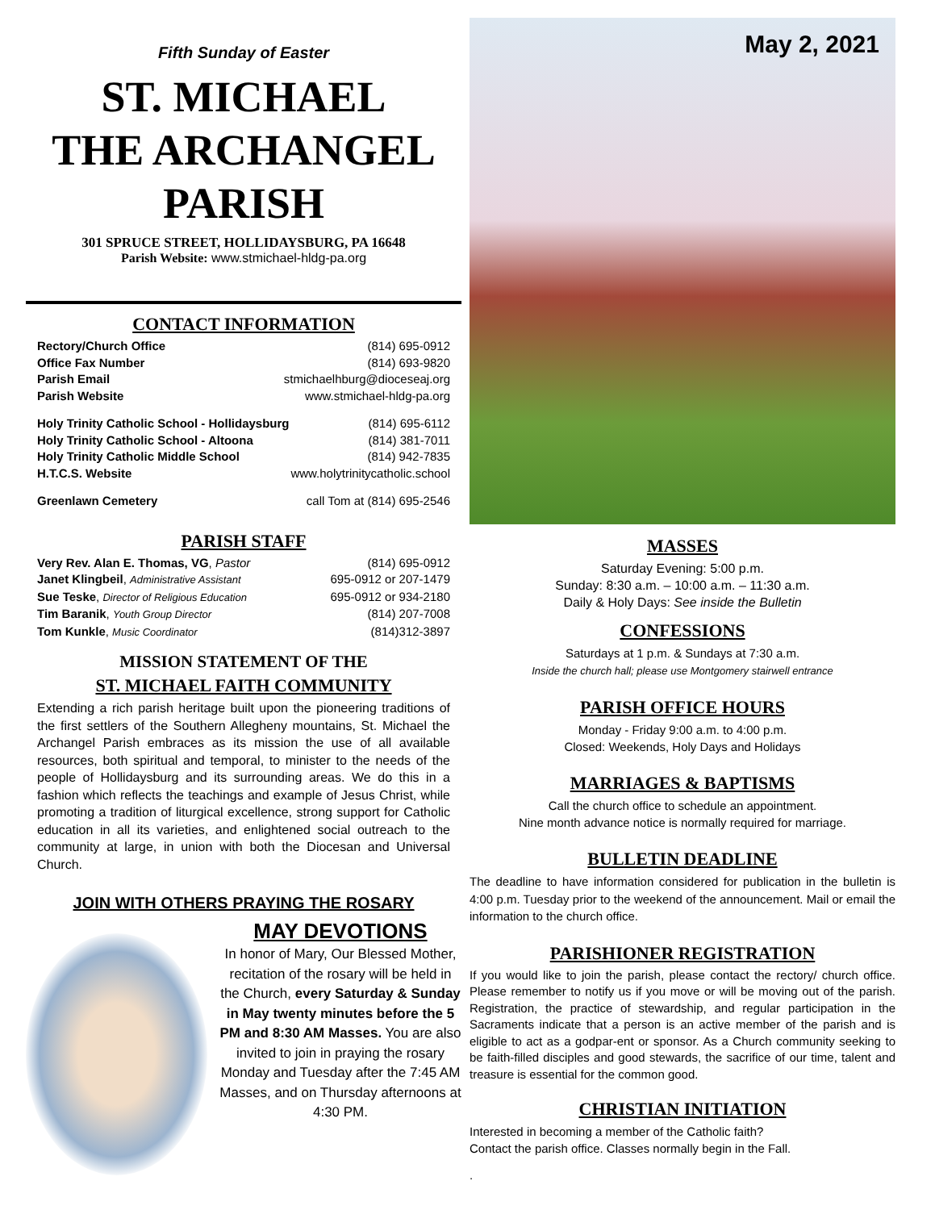Fifth Sunday of Easter
ST. MICHAEL
THE ARCHANGEL
PARISH
301 SPRUCE STREET, HOLLIDAYSBURG, PA 16648
Parish Website: www.stmichael-hldg-pa.org
CONTACT INFORMATION
Rectory/Church Office (814) 695-0912
Office Fax Number (814) 693-9820
Parish Email stmichaelhburg@dioceseaj.org
Parish Website www.stmichael-hldg-pa.org
Holy Trinity Catholic School - Hollidaysburg (814) 695-6112
Holy Trinity Catholic School - Altoona (814) 381-7011
Holy Trinity Catholic Middle School (814) 942-7835
H.T.C.S. Website www.holytrinitycatholic.school
Greenlawn Cemetery call Tom at (814) 695-2546
PARISH STAFF
Very Rev. Alan E. Thomas, VG, Pastor (814) 695-0912
Janet Klingbeil, Administrative Assistant 695-0912 or 207-1479
Sue Teske, Director of Religious Education 695-0912 or 934-2180
Tim Baranik, Youth Group Director (814) 207-7008
Tom Kunkle, Music Coordinator (814)312-3897
MISSION STATEMENT OF THE
ST. MICHAEL FAITH COMMUNITY
Extending a rich parish heritage built upon the pioneering traditions of the first settlers of the Southern Allegheny mountains, St. Michael the Archangel Parish embraces as its mission the use of all available resources, both spiritual and temporal, to minister to the needs of the people of Hollidaysburg and its surrounding areas. We do this in a fashion which reflects the teachings and example of Jesus Christ, while promoting a tradition of liturgical excellence, strong support for Catholic education in all its varieties, and enlightened social outreach to the community at large, in union with both the Diocesan and Universal Church.
JOIN WITH OTHERS PRAYING THE ROSARY
MAY DEVOTIONS
In honor of Mary, Our Blessed Mother, recitation of the rosary will be held in the Church, every Saturday & Sunday in May twenty minutes before the 5 PM and 8:30 AM Masses. You are also invited to join in praying the rosary Monday and Tuesday after the 7:45 AM Masses, and on Thursday afternoons at 4:30 PM.
May 2, 2021
MASSES
Saturday Evening: 5:00 p.m.
Sunday: 8:30 a.m. – 10:00 a.m. – 11:30 a.m.
Daily & Holy Days: See inside the Bulletin
CONFESSIONS
Saturdays at 1 p.m. & Sundays at 7:30 a.m.
Inside the church hall; please use Montgomery stairwell entrance
PARISH OFFICE HOURS
Monday - Friday 9:00 a.m. to 4:00 p.m.
Closed: Weekends, Holy Days and Holidays
MARRIAGES & BAPTISMS
Call the church office to schedule an appointment.
Nine month advance notice is normally required for marriage.
BULLETIN DEADLINE
The deadline to have information considered for publication in the bulletin is 4:00 p.m. Tuesday prior to the weekend of the announcement. Mail or email the information to the church office.
PARISHIONER REGISTRATION
If you would like to join the parish, please contact the rectory/ church office. Please remember to notify us if you move or will be moving out of the parish. Registration, the practice of stewardship, and regular participation in the Sacraments indicate that a person is an active member of the parish and is eligible to act as a godpar-ent or sponsor. As a Church community seeking to be faith-filled disciples and good stewards, the sacrifice of our time, talent and treasure is essential for the common good.
CHRISTIAN INITIATION
Interested in becoming a member of the Catholic faith?
Contact the parish office. Classes normally begin in the Fall.
.